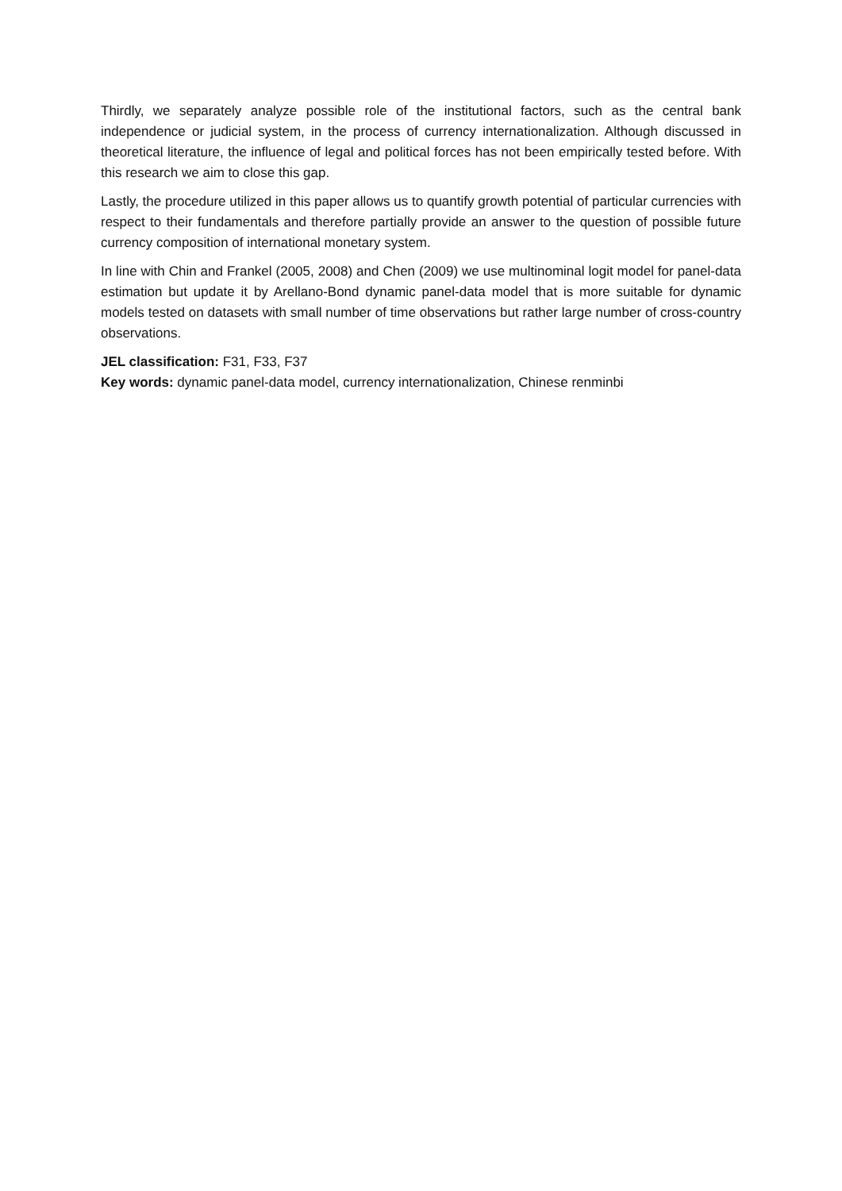Thirdly, we separately analyze possible role of the institutional factors, such as the central bank independence or judicial system, in the process of currency internationalization. Although discussed in theoretical literature, the influence of legal and political forces has not been empirically tested before. With this research we aim to close this gap.
Lastly, the procedure utilized in this paper allows us to quantify growth potential of particular currencies with respect to their fundamentals and therefore partially provide an answer to the question of possible future currency composition of international monetary system.
In line with Chin and Frankel (2005, 2008) and Chen (2009) we use multinominal logit model for panel-data estimation but update it by Arellano-Bond dynamic panel-data model that is more suitable for dynamic models tested on datasets with small number of time observations but rather large number of cross-country observations.
JEL classification: F31, F33, F37
Key words: dynamic panel-data model, currency internationalization, Chinese renminbi